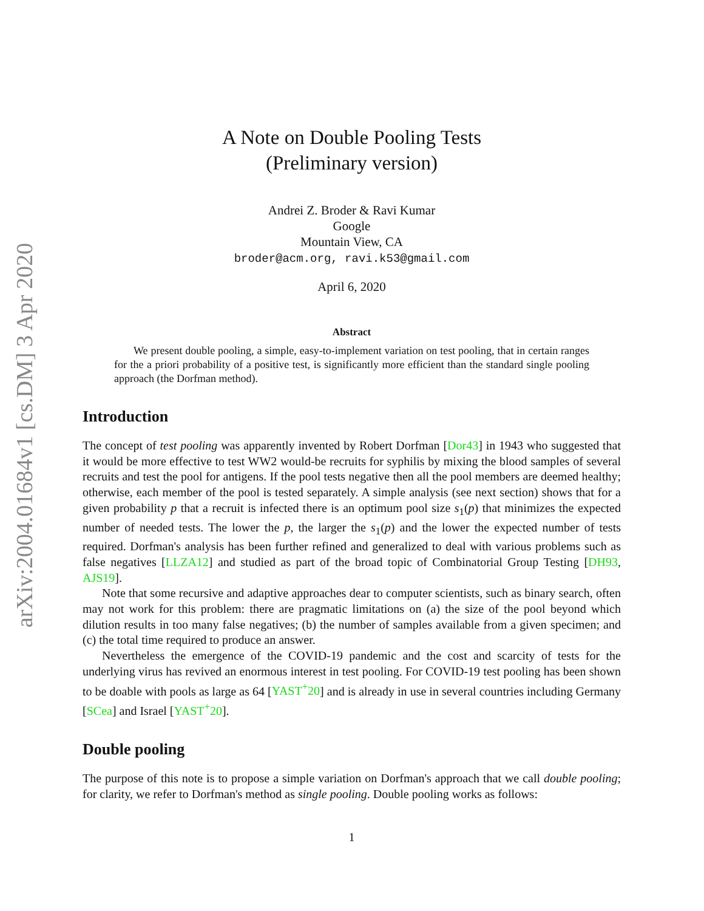arXiv:2004.01684v1 [cs.DM] 3 Apr 2020
A Note on Double Pooling Tests
(Preliminary version)
Andrei Z. Broder & Ravi Kumar
Google
Mountain View, CA
broder@acm.org, ravi.k53@gmail.com
April 6, 2020
Abstract
We present double pooling, a simple, easy-to-implement variation on test pooling, that in certain ranges for the a priori probability of a positive test, is significantly more efficient than the standard single pooling approach (the Dorfman method).
Introduction
The concept of test pooling was apparently invented by Robert Dorfman [Dor43] in 1943 who suggested that it would be more effective to test WW2 would-be recruits for syphilis by mixing the blood samples of several recruits and test the pool for antigens. If the pool tests negative then all the pool members are deemed healthy; otherwise, each member of the pool is tested separately. A simple analysis (see next section) shows that for a given probability p that a recruit is infected there is an optimum pool size s<sub>1</sub>(p) that minimizes the expected number of needed tests. The lower the p, the larger the s<sub>1</sub>(p) and the lower the expected number of tests required. Dorfman's analysis has been further refined and generalized to deal with various problems such as false negatives [LLZA12] and studied as part of the broad topic of Combinatorial Group Testing [DH93, AJS19].
Note that some recursive and adaptive approaches dear to computer scientists, such as binary search, often may not work for this problem: there are pragmatic limitations on (a) the size of the pool beyond which dilution results in too many false negatives; (b) the number of samples available from a given specimen; and (c) the total time required to produce an answer.
Nevertheless the emergence of the COVID-19 pandemic and the cost and scarcity of tests for the underlying virus has revived an enormous interest in test pooling. For COVID-19 test pooling has been shown to be doable with pools as large as 64 [YAST<sup>+</sup>20] and is already in use in several countries including Germany [SCea] and Israel [YAST<sup>+</sup>20].
Double pooling
The purpose of this note is to propose a simple variation on Dorfman's approach that we call double pooling; for clarity, we refer to Dorfman's method as single pooling. Double pooling works as follows:
1